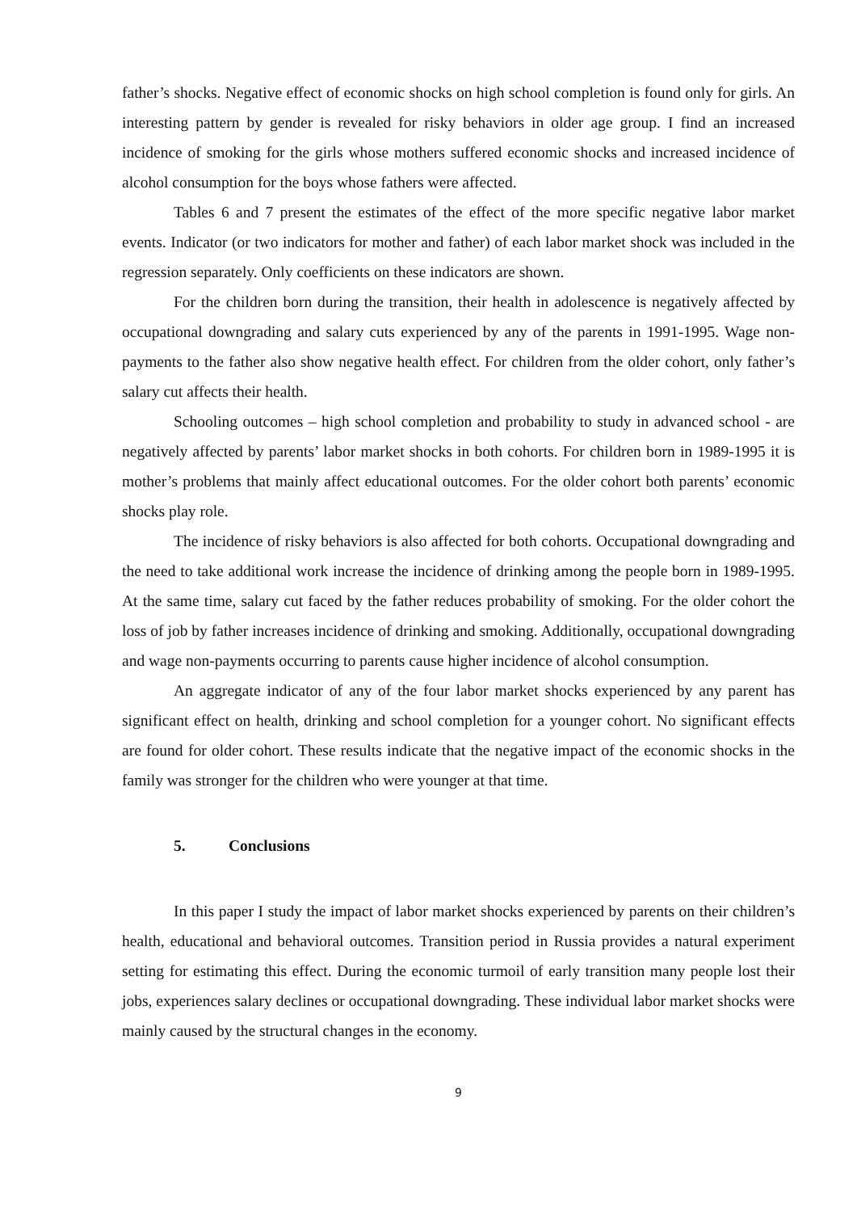father’s shocks. Negative effect of economic shocks on high school completion is found only for girls. An interesting pattern by gender is revealed for risky behaviors in older age group. I find an increased incidence of smoking for the girls whose mothers suffered economic shocks and increased incidence of alcohol consumption for the boys whose fathers were affected.
Tables 6 and 7 present the estimates of the effect of the more specific negative labor market events. Indicator (or two indicators for mother and father) of each labor market shock was included in the regression separately. Only coefficients on these indicators are shown.
For the children born during the transition, their health in adolescence is negatively affected by occupational downgrading and salary cuts experienced by any of the parents in 1991-1995. Wage non-payments to the father also show negative health effect. For children from the older cohort, only father’s salary cut affects their health.
Schooling outcomes – high school completion and probability to study in advanced school - are negatively affected by parents’ labor market shocks in both cohorts. For children born in 1989-1995 it is mother’s problems that mainly affect educational outcomes. For the older cohort both parents’ economic shocks play role.
The incidence of risky behaviors is also affected for both cohorts. Occupational downgrading and the need to take additional work increase the incidence of drinking among the people born in 1989-1995. At the same time, salary cut faced by the father reduces probability of smoking. For the older cohort the loss of job by father increases incidence of drinking and smoking. Additionally, occupational downgrading and wage non-payments occurring to parents cause higher incidence of alcohol consumption.
An aggregate indicator of any of the four labor market shocks experienced by any parent has significant effect on health, drinking and school completion for a younger cohort. No significant effects are found for older cohort. These results indicate that the negative impact of the economic shocks in the family was stronger for the children who were younger at that time.
5. Conclusions
In this paper I study the impact of labor market shocks experienced by parents on their children’s health, educational and behavioral outcomes. Transition period in Russia provides a natural experiment setting for estimating this effect. During the economic turmoil of early transition many people lost their jobs, experiences salary declines or occupational downgrading. These individual labor market shocks were mainly caused by the structural changes in the economy.
9